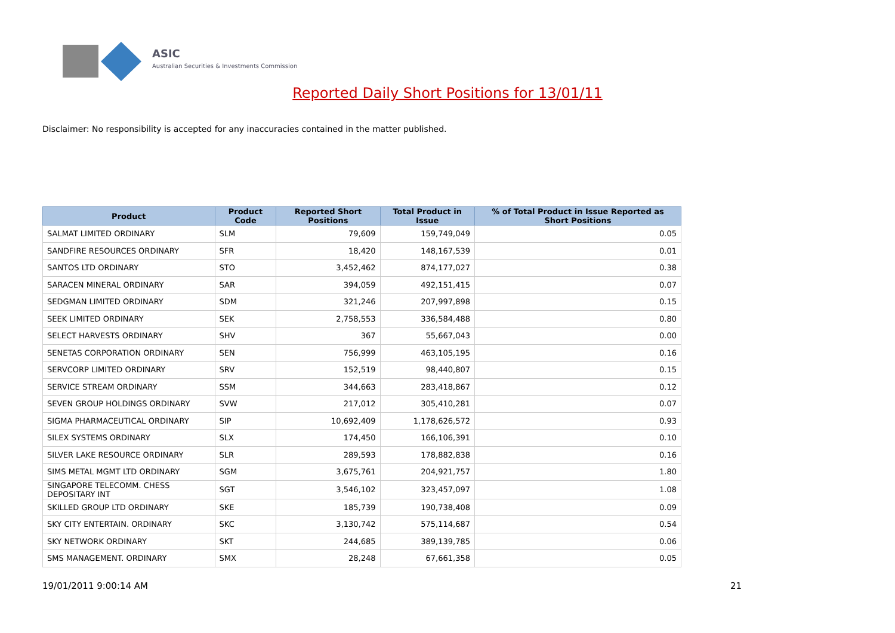ASIC
Australian Securities & Investments Commission
Reported Daily Short Positions for 13/01/11
Disclaimer: No responsibility is accepted for any inaccuracies contained in the matter published.
| Product | Product Code | Reported Short Positions | Total Product in Issue | % of Total Product in Issue Reported as Short Positions |
| --- | --- | --- | --- | --- |
| SALMAT LIMITED ORDINARY | SLM | 79,609 | 159,749,049 | 0.05 |
| SANDFIRE RESOURCES ORDINARY | SFR | 18,420 | 148,167,539 | 0.01 |
| SANTOS LTD ORDINARY | STO | 3,452,462 | 874,177,027 | 0.38 |
| SARACEN MINERAL ORDINARY | SAR | 394,059 | 492,151,415 | 0.07 |
| SEDGMAN LIMITED ORDINARY | SDM | 321,246 | 207,997,898 | 0.15 |
| SEEK LIMITED ORDINARY | SEK | 2,758,553 | 336,584,488 | 0.80 |
| SELECT HARVESTS ORDINARY | SHV | 367 | 55,667,043 | 0.00 |
| SENETAS CORPORATION ORDINARY | SEN | 756,999 | 463,105,195 | 0.16 |
| SERVCORP LIMITED ORDINARY | SRV | 152,519 | 98,440,807 | 0.15 |
| SERVICE STREAM ORDINARY | SSM | 344,663 | 283,418,867 | 0.12 |
| SEVEN GROUP HOLDINGS ORDINARY | SVW | 217,012 | 305,410,281 | 0.07 |
| SIGMA PHARMACEUTICAL ORDINARY | SIP | 10,692,409 | 1,178,626,572 | 0.93 |
| SILEX SYSTEMS ORDINARY | SLX | 174,450 | 166,106,391 | 0.10 |
| SILVER LAKE RESOURCE ORDINARY | SLR | 289,593 | 178,882,838 | 0.16 |
| SIMS METAL MGMT LTD ORDINARY | SGM | 3,675,761 | 204,921,757 | 1.80 |
| SINGAPORE TELECOMM. CHESS DEPOSITARY INT | SGT | 3,546,102 | 323,457,097 | 1.08 |
| SKILLED GROUP LTD ORDINARY | SKE | 185,739 | 190,738,408 | 0.09 |
| SKY CITY ENTERTAIN. ORDINARY | SKC | 3,130,742 | 575,114,687 | 0.54 |
| SKY NETWORK ORDINARY | SKT | 244,685 | 389,139,785 | 0.06 |
| SMS MANAGEMENT. ORDINARY | SMX | 28,248 | 67,661,358 | 0.05 |
19/01/2011 9:00:14 AM 21